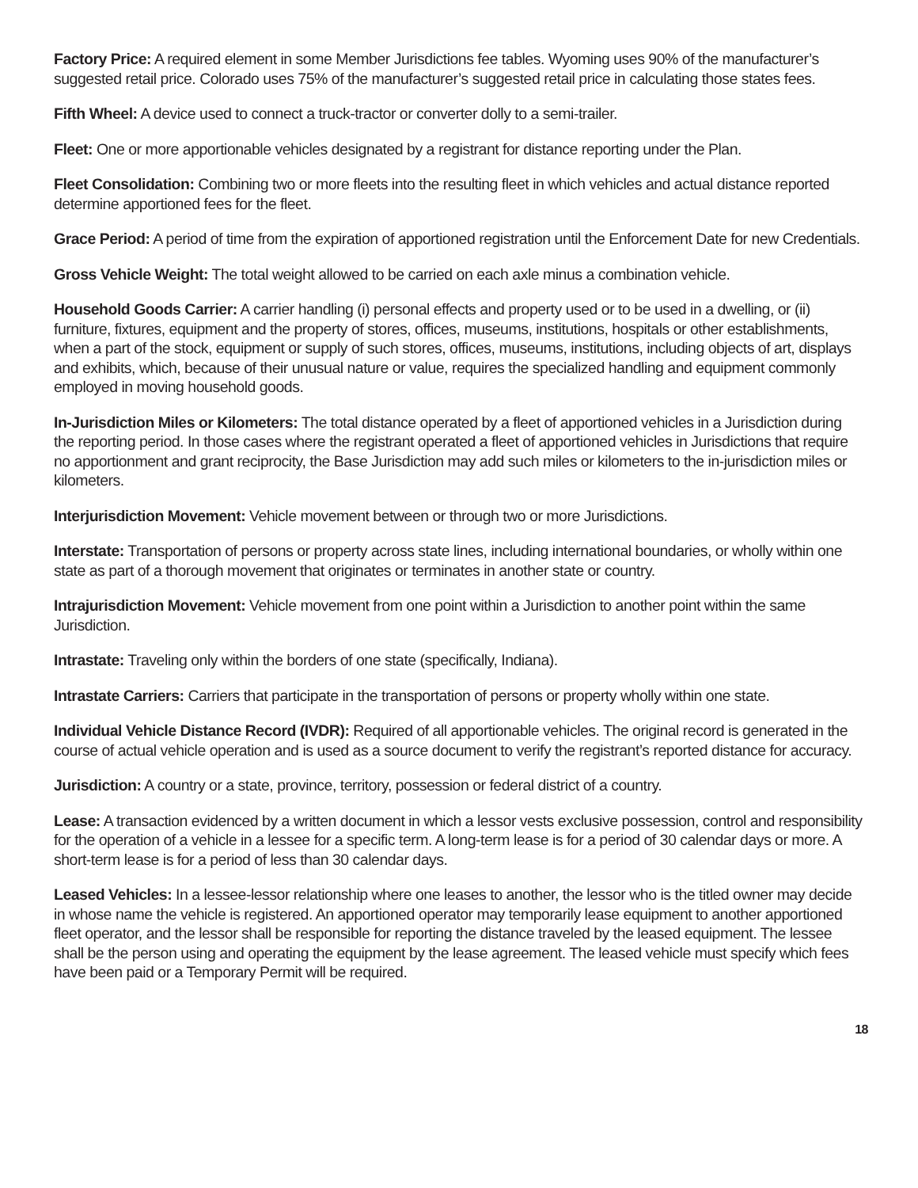Factory Price: A required element in some Member Jurisdictions fee tables. Wyoming uses 90% of the manufacturer’s suggested retail price. Colorado uses 75% of the manufacturer’s suggested retail price in calculating those states fees.
Fifth Wheel: A device used to connect a truck-tractor or converter dolly to a semi-trailer.
Fleet: One or more apportionable vehicles designated by a registrant for distance reporting under the Plan.
Fleet Consolidation: Combining two or more fleets into the resulting fleet in which vehicles and actual distance reported determine apportioned fees for the fleet.
Grace Period: A period of time from the expiration of apportioned registration until the Enforcement Date for new Credentials.
Gross Vehicle Weight: The total weight allowed to be carried on each axle minus a combination vehicle.
Household Goods Carrier: A carrier handling (i) personal effects and property used or to be used in a dwelling, or (ii) furniture, fixtures, equipment and the property of stores, offices, museums, institutions, hospitals or other establishments, when a part of the stock, equipment or supply of such stores, offices, museums, institutions, including objects of art, displays and exhibits, which, because of their unusual nature or value, requires the specialized handling and equipment commonly employed in moving household goods.
In-Jurisdiction Miles or Kilometers: The total distance operated by a fleet of apportioned vehicles in a Jurisdiction during the reporting period. In those cases where the registrant operated a fleet of apportioned vehicles in Jurisdictions that require no apportionment and grant reciprocity, the Base Jurisdiction may add such miles or kilometers to the in-jurisdiction miles or kilometers.
Interjurisdiction Movement: Vehicle movement between or through two or more Jurisdictions.
Interstate: Transportation of persons or property across state lines, including international boundaries, or wholly within one state as part of a thorough movement that originates or terminates in another state or country.
Intrajurisdiction Movement: Vehicle movement from one point within a Jurisdiction to another point within the same Jurisdiction.
Intrastate: Traveling only within the borders of one state (specifically, Indiana).
Intrastate Carriers: Carriers that participate in the transportation of persons or property wholly within one state.
Individual Vehicle Distance Record (IVDR): Required of all apportionable vehicles. The original record is generated in the course of actual vehicle operation and is used as a source document to verify the registrant’s reported distance for accuracy.
Jurisdiction: A country or a state, province, territory, possession or federal district of a country.
Lease: A transaction evidenced by a written document in which a lessor vests exclusive possession, control and responsibility for the operation of a vehicle in a lessee for a specific term. A long-term lease is for a period of 30 calendar days or more. A short-term lease is for a period of less than 30 calendar days.
Leased Vehicles: In a lessee-lessor relationship where one leases to another, the lessor who is the titled owner may decide in whose name the vehicle is registered. An apportioned operator may temporarily lease equipment to another apportioned fleet operator, and the lessor shall be responsible for reporting the distance traveled by the leased equipment. The lessee shall be the person using and operating the equipment by the lease agreement. The leased vehicle must specify which fees have been paid or a Temporary Permit will be required.
18